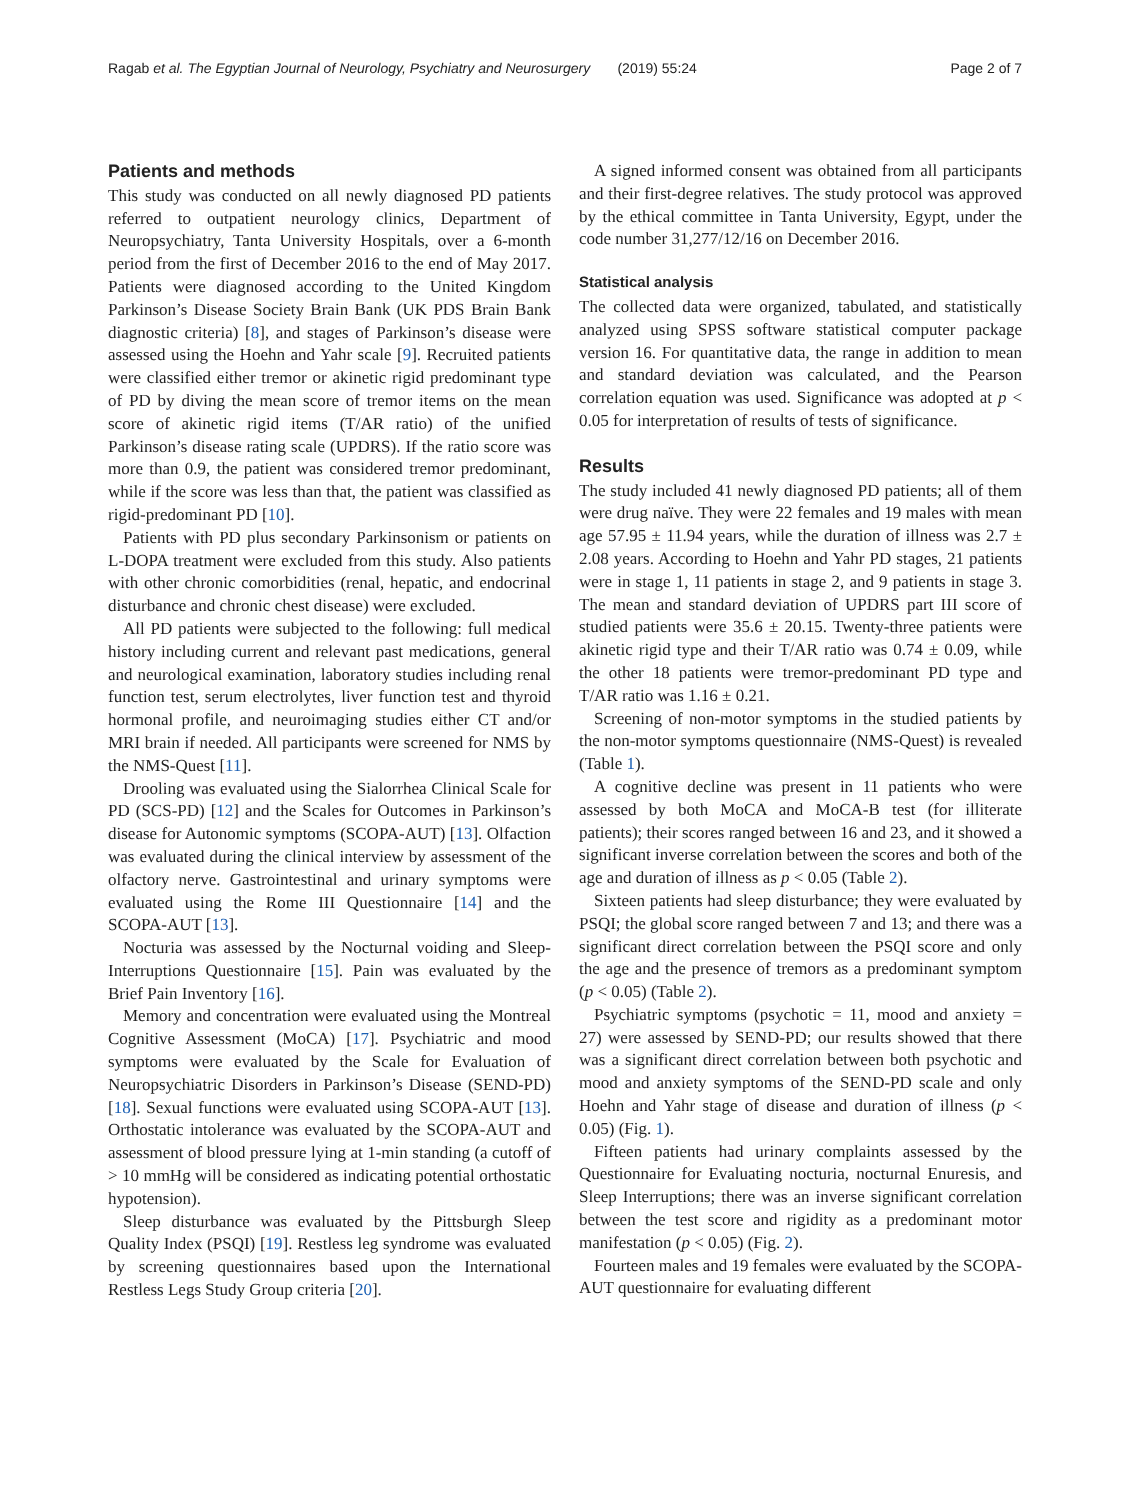Ragab et al. The Egyptian Journal of Neurology, Psychiatry and Neurosurgery (2019) 55:24 Page 2 of 7
Patients and methods
This study was conducted on all newly diagnosed PD patients referred to outpatient neurology clinics, Department of Neuropsychiatry, Tanta University Hospitals, over a 6-month period from the first of December 2016 to the end of May 2017. Patients were diagnosed according to the United Kingdom Parkinson’s Disease Society Brain Bank (UK PDS Brain Bank diagnostic criteria) [8], and stages of Parkinson’s disease were assessed using the Hoehn and Yahr scale [9]. Recruited patients were classified either tremor or akinetic rigid predominant type of PD by diving the mean score of tremor items on the mean score of akinetic rigid items (T/AR ratio) of the unified Parkinson’s disease rating scale (UPDRS). If the ratio score was more than 0.9, the patient was considered tremor predominant, while if the score was less than that, the patient was classified as rigid-predominant PD [10].
Patients with PD plus secondary Parkinsonism or patients on L-DOPA treatment were excluded from this study. Also patients with other chronic comorbidities (renal, hepatic, and endocrinal disturbance and chronic chest disease) were excluded.
All PD patients were subjected to the following: full medical history including current and relevant past medications, general and neurological examination, laboratory studies including renal function test, serum electrolytes, liver function test and thyroid hormonal profile, and neuroimaging studies either CT and/or MRI brain if needed. All participants were screened for NMS by the NMS-Quest [11].
Drooling was evaluated using the Sialorrhea Clinical Scale for PD (SCS-PD) [12] and the Scales for Outcomes in Parkinson’s disease for Autonomic symptoms (SCOPA-AUT) [13]. Olfaction was evaluated during the clinical interview by assessment of the olfactory nerve. Gastrointestinal and urinary symptoms were evaluated using the Rome III Questionnaire [14] and the SCOPA-AUT [13].
Nocturia was assessed by the Nocturnal voiding and Sleep-Interruptions Questionnaire [15]. Pain was evaluated by the Brief Pain Inventory [16].
Memory and concentration were evaluated using the Montreal Cognitive Assessment (MoCA) [17]. Psychiatric and mood symptoms were evaluated by the Scale for Evaluation of Neuropsychiatric Disorders in Parkinson’s Disease (SEND-PD) [18]. Sexual functions were evaluated using SCOPA-AUT [13]. Orthostatic intolerance was evaluated by the SCOPA-AUT and assessment of blood pressure lying at 1-min standing (a cutoff of > 10 mmHg will be considered as indicating potential orthostatic hypotension).
Sleep disturbance was evaluated by the Pittsburgh Sleep Quality Index (PSQI) [19]. Restless leg syndrome was evaluated by screening questionnaires based upon the International Restless Legs Study Group criteria [20].
A signed informed consent was obtained from all participants and their first-degree relatives. The study protocol was approved by the ethical committee in Tanta University, Egypt, under the code number 31,277/12/16 on December 2016.
Statistical analysis
The collected data were organized, tabulated, and statistically analyzed using SPSS software statistical computer package version 16. For quantitative data, the range in addition to mean and standard deviation was calculated, and the Pearson correlation equation was used. Significance was adopted at p < 0.05 for interpretation of results of tests of significance.
Results
The study included 41 newly diagnosed PD patients; all of them were drug naïve. They were 22 females and 19 males with mean age 57.95 ± 11.94 years, while the duration of illness was 2.7 ± 2.08 years. According to Hoehn and Yahr PD stages, 21 patients were in stage 1, 11 patients in stage 2, and 9 patients in stage 3. The mean and standard deviation of UPDRS part III score of studied patients were 35.6 ± 20.15. Twenty-three patients were akinetic rigid type and their T/AR ratio was 0.74 ± 0.09, while the other 18 patients were tremor-predominant PD type and T/AR ratio was 1.16 ± 0.21.
Screening of non-motor symptoms in the studied patients by the non-motor symptoms questionnaire (NMS-Quest) is revealed (Table 1).
A cognitive decline was present in 11 patients who were assessed by both MoCA and MoCA-B test (for illiterate patients); their scores ranged between 16 and 23, and it showed a significant inverse correlation between the scores and both of the age and duration of illness as p < 0.05 (Table 2).
Sixteen patients had sleep disturbance; they were evaluated by PSQI; the global score ranged between 7 and 13; and there was a significant direct correlation between the PSQI score and only the age and the presence of tremors as a predominant symptom (p < 0.05) (Table 2).
Psychiatric symptoms (psychotic = 11, mood and anxiety = 27) were assessed by SEND-PD; our results showed that there was a significant direct correlation between both psychotic and mood and anxiety symptoms of the SEND-PD scale and only Hoehn and Yahr stage of disease and duration of illness (p < 0.05) (Fig. 1).
Fifteen patients had urinary complaints assessed by the Questionnaire for Evaluating nocturia, nocturnal Enuresis, and Sleep Interruptions; there was an inverse significant correlation between the test score and rigidity as a predominant motor manifestation (p < 0.05) (Fig. 2).
Fourteen males and 19 females were evaluated by the SCOPA-AUT questionnaire for evaluating different